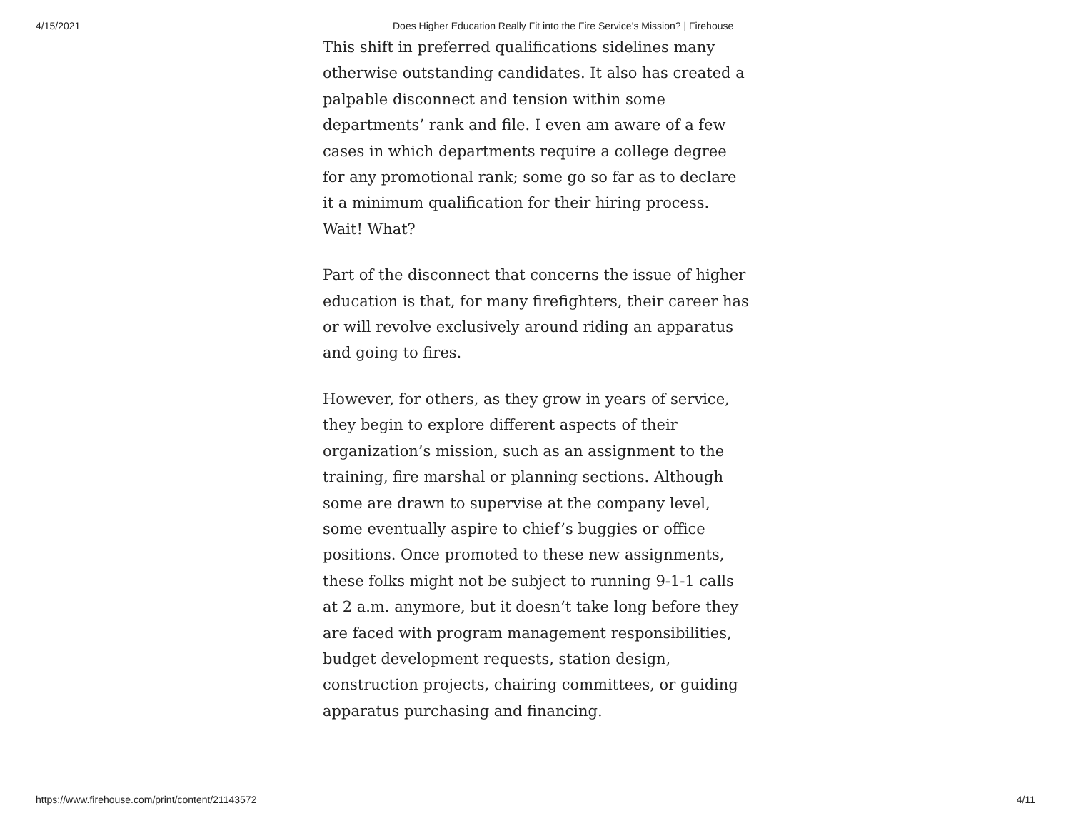4/15/2021 Does Higher Education Really Fit into the Fire Service’s Mission? | Firehouse
This shift in preferred qualifications sidelines many otherwise outstanding candidates. It also has created a palpable disconnect and tension within some departments’ rank and file. I even am aware of a few cases in which departments require a college degree for any promotional rank; some go so far as to declare it a minimum qualification for their hiring process. Wait! What?
Part of the disconnect that concerns the issue of higher education is that, for many firefighters, their career has or will revolve exclusively around riding an apparatus and going to fires.
However, for others, as they grow in years of service, they begin to explore different aspects of their organization’s mission, such as an assignment to the training, fire marshal or planning sections. Although some are drawn to supervise at the company level, some eventually aspire to chief’s buggies or office positions. Once promoted to these new assignments, these folks might not be subject to running 9-1-1 calls at 2 a.m. anymore, but it doesn’t take long before they are faced with program management responsibilities, budget development requests, station design, construction projects, chairing committees, or guiding apparatus purchasing and financing.
https://www.firehouse.com/print/content/21143572 4/11